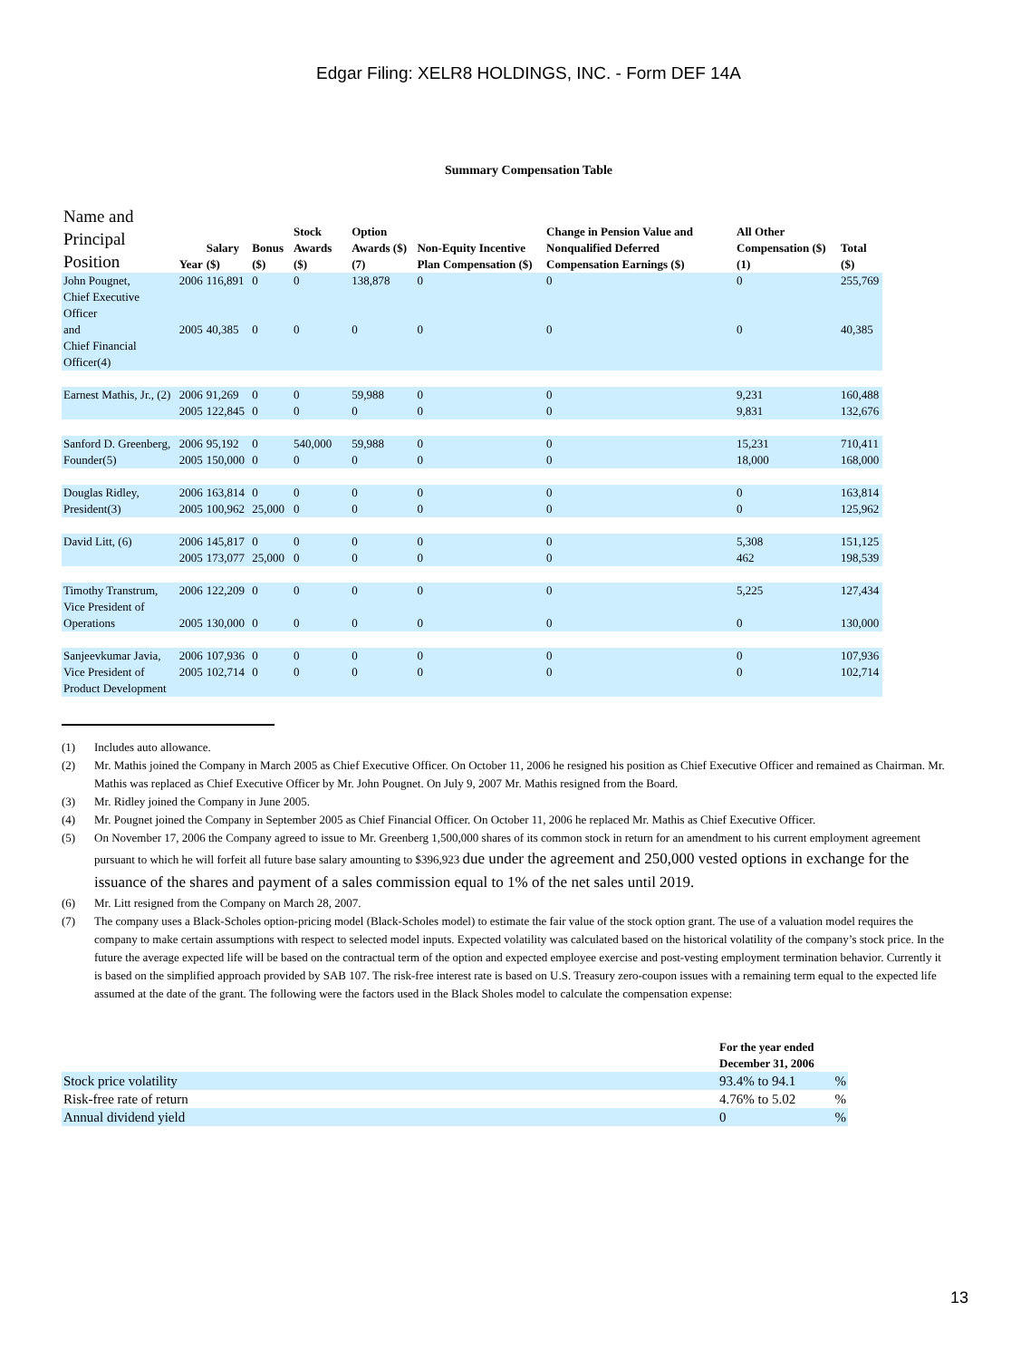Edgar Filing: XELR8 HOLDINGS, INC. - Form DEF 14A
Summary Compensation Table
| Name and Principal Position | Year | Salary ($) | Bonus ($) | Stock Awards ($) | Option Awards ($)(7) | Non-Equity Incentive Plan Compensation ($) | Change in Pension Value and Nonqualified Deferred Compensation Earnings ($) | All Other Compensation ($)(1) | Total ($) |
| --- | --- | --- | --- | --- | --- | --- | --- | --- | --- |
| John Pougnet, Chief Executive Officer | 2006 | 116,891 | 0 | 0 | 138,878 | 0 | 0 | 0 | 255,769 |
| and Chief Financial Officer(4) | 2005 | 40,385 | 0 | 0 | 0 | 0 | 0 | 0 | 40,385 |
| Earnest Mathis, Jr., (2) | 2006 | 91,269 | 0 | 0 | 59,988 | 0 | 0 | 9,231 | 160,488 |
| | 2005 | 122,845 | 0 | 0 | 0 | 0 | 0 | 9,831 | 132,676 |
| Sanford D. Greenberg, | 2006 | 95,192 | 0 | 540,000 | 59,988 | 0 | 0 | 15,231 | 710,411 |
| Founder(5) | 2005 | 150,000 | 0 | 0 | 0 | 0 | 0 | 18,000 | 168,000 |
| Douglas Ridley, | 2006 | 163,814 | 0 | 0 | 0 | 0 | 0 | 0 | 163,814 |
| President(3) | 2005 | 100,962 | 25,000 | 0 | 0 | 0 | 0 | 0 | 125,962 |
| David Litt, (6) | 2006 | 145,817 | 0 | 0 | 0 | 0 | 0 | 5,308 | 151,125 |
| | 2005 | 173,077 | 25,000 | 0 | 0 | 0 | 0 | 462 | 198,539 |
| Timothy Transtrum, Vice President of | 2006 | 122,209 | 0 | 0 | 0 | 0 | 0 | 5,225 | 127,434 |
| Operations | 2005 | 130,000 | 0 | 0 | 0 | 0 | 0 | 0 | 130,000 |
| Sanjeevkumar Javia, | 2006 | 107,936 | 0 | 0 | 0 | 0 | 0 | 0 | 107,936 |
| Vice President of Product Development | 2005 | 102,714 | 0 | 0 | 0 | 0 | 0 | 0 | 102,714 |
(1) Includes auto allowance.
(2) Mr. Mathis joined the Company in March 2005 as Chief Executive Officer. On October 11, 2006 he resigned his position as Chief Executive Officer and remained as Chairman. Mr. Mathis was replaced as Chief Executive Officer by Mr. John Pougnet. On July 9, 2007 Mr. Mathis resigned from the Board.
(3) Mr. Ridley joined the Company in June 2005.
(4) Mr. Pougnet joined the Company in September 2005 as Chief Financial Officer. On October 11, 2006 he replaced Mr. Mathis as Chief Executive Officer.
(5) On November 17, 2006 the Company agreed to issue to Mr. Greenberg 1,500,000 shares of its common stock in return for an amendment to his current employment agreement pursuant to which he will forfeit all future base salary amounting to $396,923 due under the agreement and 250,000 vested options in exchange for the issuance of the shares and payment of a sales commission equal to 1% of the net sales until 2019.
(6) Mr. Litt resigned from the Company on March 28, 2007.
(7) The company uses a Black-Scholes option-pricing model (Black-Scholes model) to estimate the fair value of the stock option grant. The use of a valuation model requires the company to make certain assumptions with respect to selected model inputs. Expected volatility was calculated based on the historical volatility of the company’s stock price. In the future the average expected life will be based on the contractual term of the option and expected employee exercise and post-vesting employment termination behavior. Currently it is based on the simplified approach provided by SAB 107. The risk-free interest rate is based on U.S. Treasury zero-coupon issues with a remaining term equal to the expected life assumed at the date of the grant. The following were the factors used in the Black Sholes model to calculate the compensation expense:
| | For the year ended December 31, 2006 | |
| --- | --- | --- |
| Stock price volatility | 93.4% to 94.1 | % |
| Risk-free rate of return | 4.76% to 5.02 | % |
| Annual dividend yield | 0 | % |
13